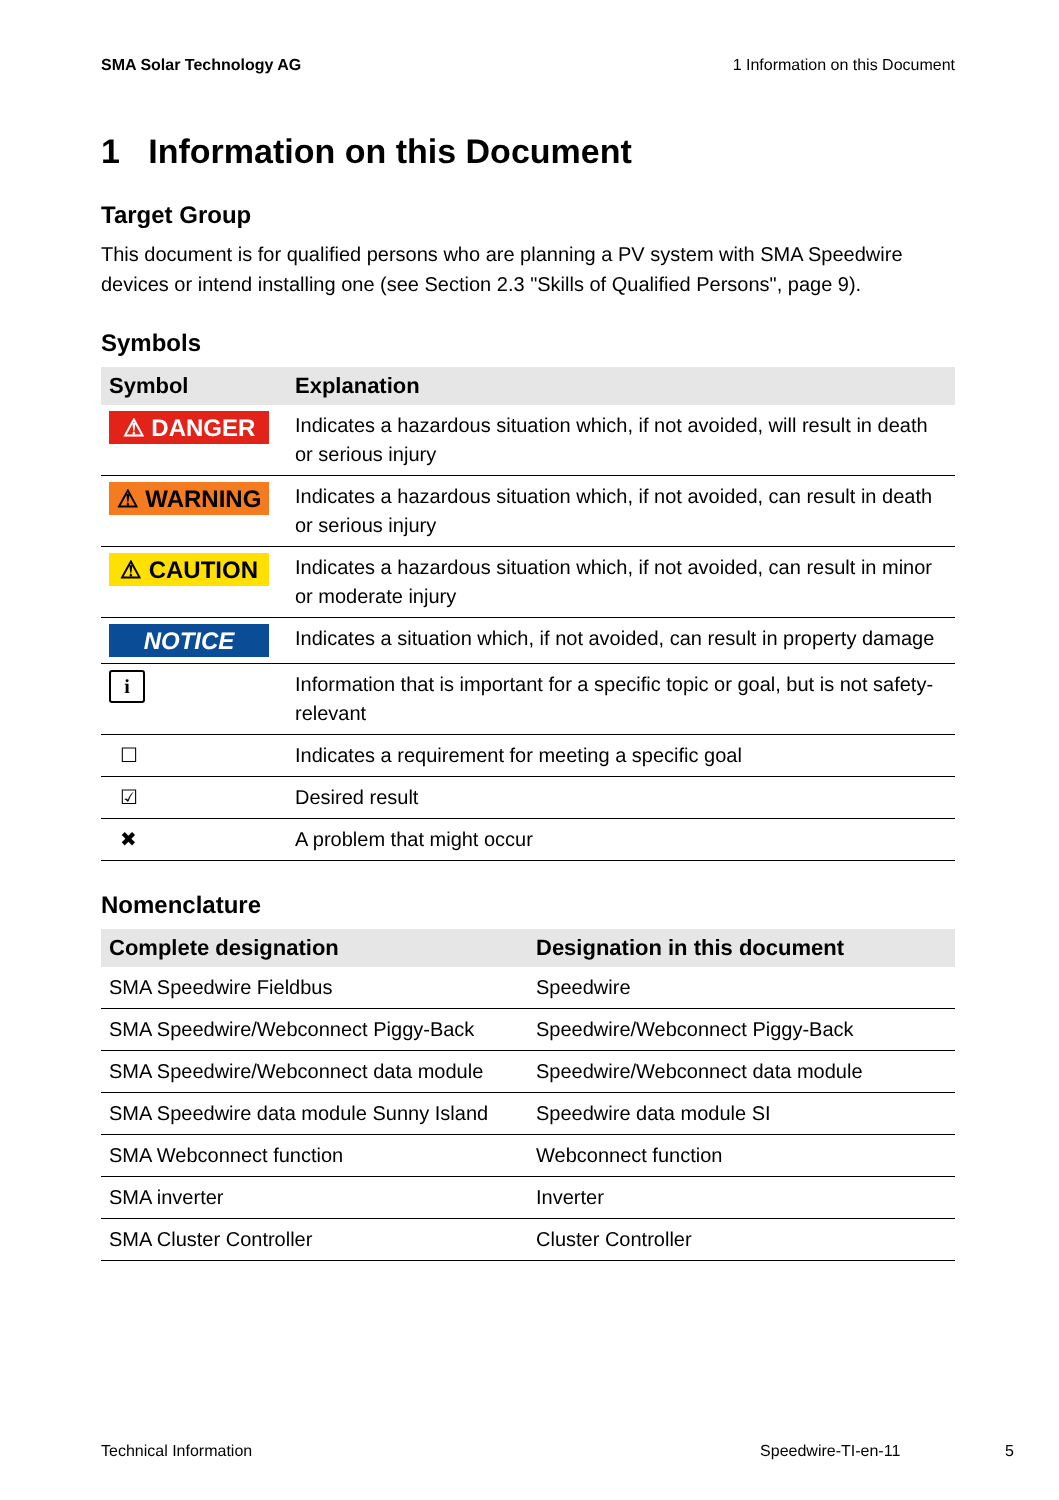SMA Solar Technology AG 1 Information on this Document
1 Information on this Document
Target Group
This document is for qualified persons who are planning a PV system with SMA Speedwire devices or intend installing one (see Section 2.3 "Skills of Qualified Persons", page 9).
Symbols
| Symbol | Explanation |
| --- | --- |
| ⚠ DANGER | Indicates a hazardous situation which, if not avoided, will result in death or serious injury |
| ⚠ WARNING | Indicates a hazardous situation which, if not avoided, can result in death or serious injury |
| ⚠ CAUTION | Indicates a hazardous situation which, if not avoided, can result in minor or moderate injury |
| NOTICE | Indicates a situation which, if not avoided, can result in property damage |
| i | Information that is important for a specific topic or goal, but is not safety-relevant |
| ☐ | Indicates a requirement for meeting a specific goal |
| ☑ | Desired result |
| ✖ | A problem that might occur |
Nomenclature
| Complete designation | Designation in this document |
| --- | --- |
| SMA Speedwire Fieldbus | Speedwire |
| SMA Speedwire/Webconnect Piggy-Back | Speedwire/Webconnect Piggy-Back |
| SMA Speedwire/Webconnect data module | Speedwire/Webconnect data module |
| SMA Speedwire data module Sunny Island | Speedwire data module SI |
| SMA Webconnect function | Webconnect function |
| SMA inverter | Inverter |
| SMA Cluster Controller | Cluster Controller |
Technical Information Speedwire-TI-en-11 5